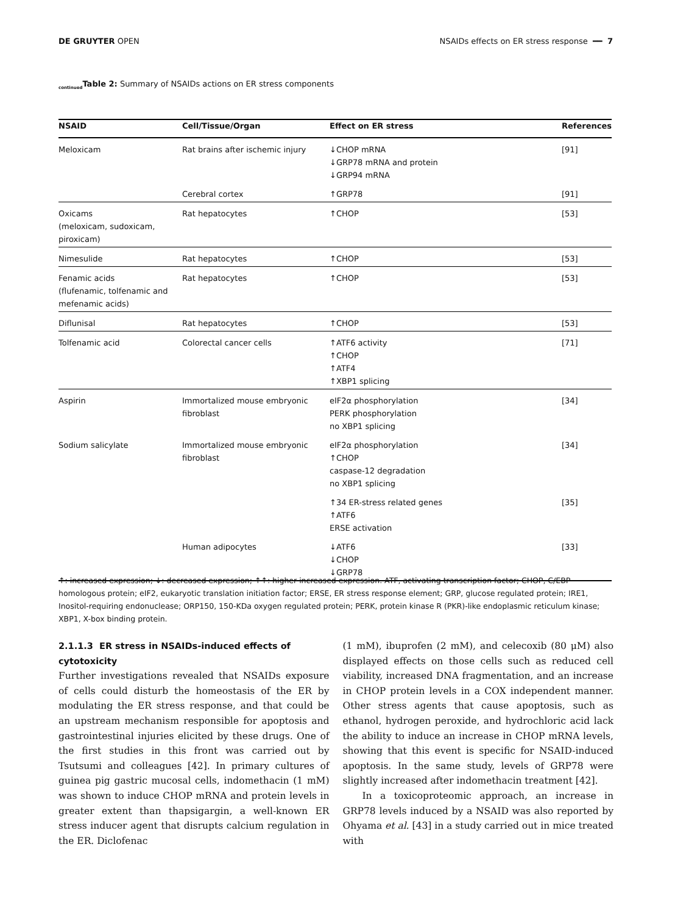DE GRUYTER OPEN NSAIDs effects on ER stress response ━━ 7
<sub>continued</sub>Table 2: Summary of NSAIDs actions on ER stress components
| NSAID | Cell/Tissue/Organ | Effect on ER stress | References |
| --- | --- | --- | --- |
| Meloxicam | Rat brains after ischemic injury | ↓CHOP mRNA ↓GRP78 mRNA and protein ↓GRP94 mRNA | [91] |
| | Cerebral cortex | ↑GRP78 | [91] |
| Oxicams (meloxicam, sudoxicam, piroxicam) | Rat hepatocytes | ↑CHOP | [53] |
| Nimesulide | Rat hepatocytes | ↑CHOP | [53] |
| Fenamic acids (flufenamic, tolfenamic and mefenamic acids) | Rat hepatocytes | ↑CHOP | [53] |
| Diflunisal | Rat hepatocytes | ↑CHOP | [53] |
| Tolfenamic acid | Colorectal cancer cells | ↑ATF6 activity ↑CHOP ↑ATF4 ↑XBP1 splicing | [71] |
| Aspirin | Immortalized mouse embryonic fibroblast | eIF2α phosphorylation PERK phosphorylation no XBP1 splicing | [34] |
| Sodium salicylate | Immortalized mouse embryonic fibroblast | eIF2α phosphorylation ↑CHOP caspase-12 degradation no XBP1 splicing | [34] |
| | | ↑34 ER-stress related genes ↑ATF6 ERSE activation | [35] |
| | Human adipocytes | ↓ATF6 ↓CHOP ↓GRP78 | [33] |
↑: increased expression; ↓: decreased expression; ↑↑: higher increased expression. ATF, activating transcription factor; CHOP, C/EBP homologous protein; eIF2, eukaryotic translation initiation factor; ERSE, ER stress response element; GRP, glucose regulated protein; IRE1, Inositol-requiring endonuclease; ORP150, 150-KDa oxygen regulated protein; PERK, protein kinase R (PKR)-like endoplasmic reticulum kinase; XBP1, X-box binding protein.
2.1.1.3 ER stress in NSAIDs-induced effects of cytotoxicity
Further investigations revealed that NSAIDs exposure of cells could disturb the homeostasis of the ER by modulating the ER stress response, and that could be an upstream mechanism responsible for apoptosis and gastrointestinal injuries elicited by these drugs. One of the first studies in this front was carried out by Tsutsumi and colleagues [42]. In primary cultures of guinea pig gastric mucosal cells, indomethacin (1 mM) was shown to induce CHOP mRNA and protein levels in greater extent than thapsigargin, a well-known ER stress inducer agent that disrupts calcium regulation in the ER. Diclofenac
(1 mM), ibuprofen (2 mM), and celecoxib (80 μM) also displayed effects on those cells such as reduced cell viability, increased DNA fragmentation, and an increase in CHOP protein levels in a COX independent manner. Other stress agents that cause apoptosis, such as ethanol, hydrogen peroxide, and hydrochloric acid lack the ability to induce an increase in CHOP mRNA levels, showing that this event is specific for NSAID-induced apoptosis. In the same study, levels of GRP78 were slightly increased after indomethacin treatment [42].
In a toxicoproteomic approach, an increase in GRP78 levels induced by a NSAID was also reported by Ohyama et al. [43] in a study carried out in mice treated with